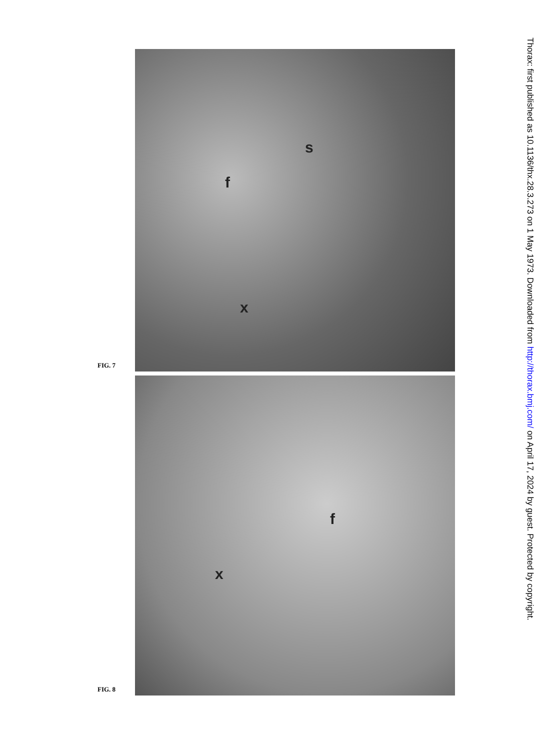FIG. 7
f
s
x
FIG. 8
f
x
Thorax: first published as 10.1136/thx.28.3.273 on 1 May 1973. Downloaded from http://thorax.bmj.com/ on April 17, 2024 by guest. Protected by copyright.